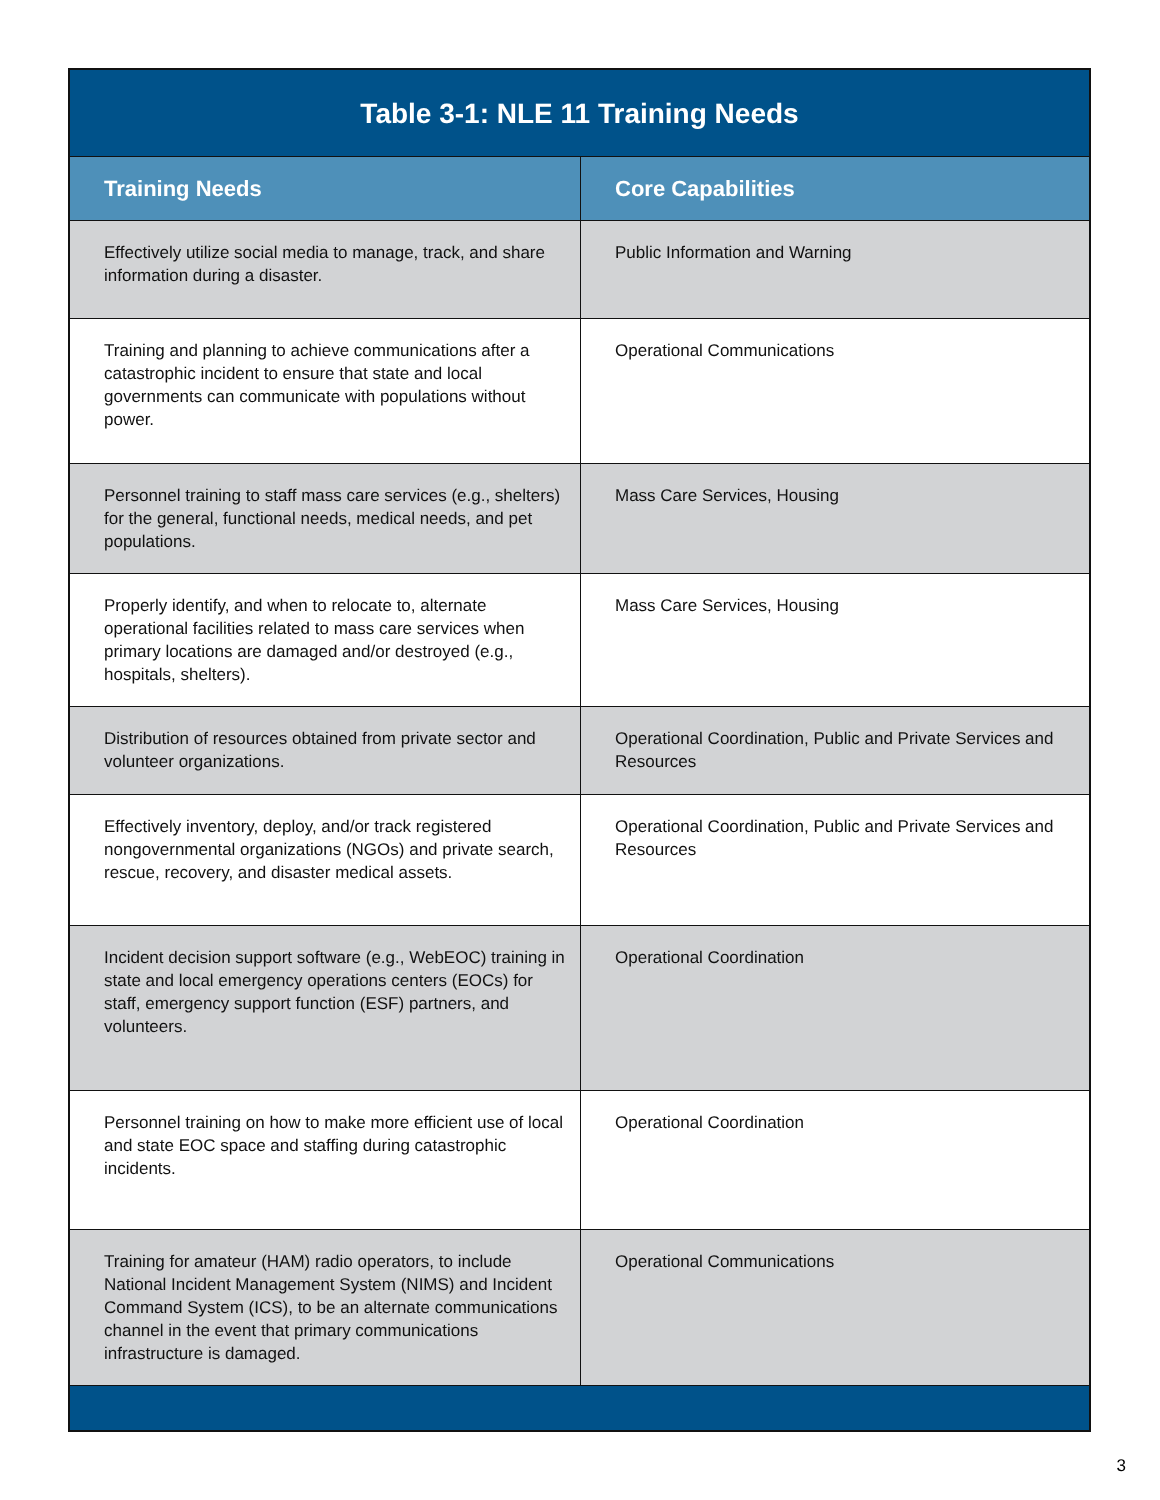| Table 3-1: NLE 11 Training Needs | |
| --- | --- |
| Training Needs | Core Capabilities |
| Effectively utilize social media to manage, track, and share information during a disaster. | Public Information and Warning |
| Training and planning to achieve communications after a catastrophic incident to ensure that state and local governments can communicate with populations without power. | Operational Communications |
| Personnel training to staff mass care services (e.g., shelters) for the general, functional needs, medical needs, and pet populations. | Mass Care Services, Housing |
| Properly identify, and when to relocate to, alternate operational facilities related to mass care services when primary locations are damaged and/or destroyed (e.g., hospitals, shelters). | Mass Care Services, Housing |
| Distribution of resources obtained from private sector and volunteer organizations. | Operational Coordination, Public and Private Services and Resources |
| Effectively inventory, deploy, and/or track registered nongovernmental organizations (NGOs) and private search, rescue, recovery, and disaster medical assets. | Operational Coordination, Public and Private Services and Resources |
| Incident decision support software (e.g., WebEOC) training in state and local emergency operations centers (EOCs) for staff, emergency support function (ESF) partners, and volunteers. | Operational Coordination |
| Personnel training on how to make more efficient use of local and state EOC space and staffing during catastrophic incidents. | Operational Coordination |
| Training for amateur (HAM) radio operators, to include National Incident Management System (NIMS) and Incident Command System (ICS), to be an alternate communications channel in the event that primary communications infrastructure is damaged. | Operational Communications |
3